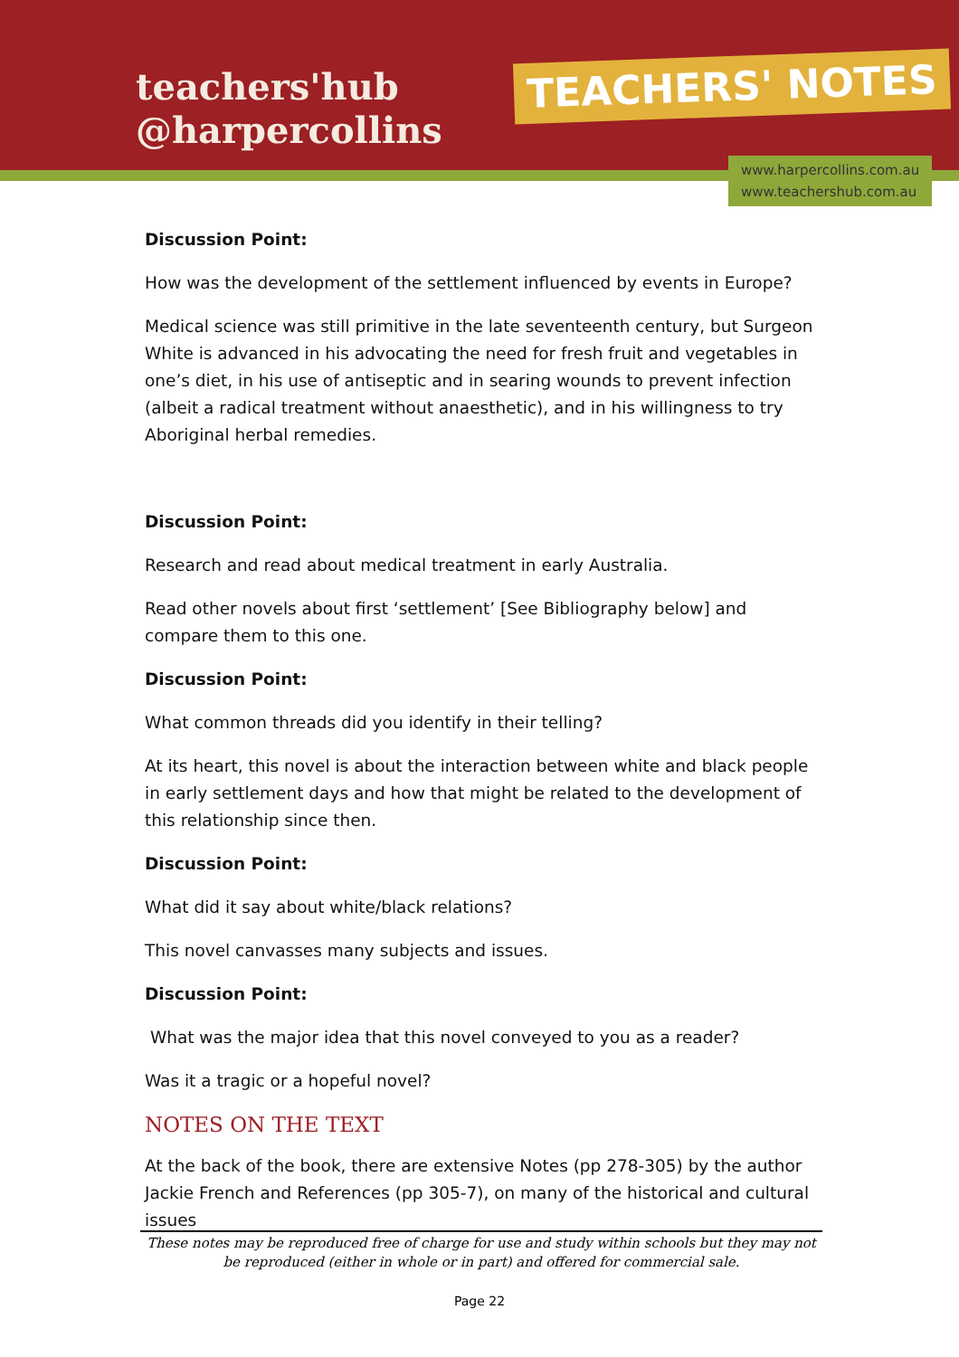teachers'hub
@harpercollins
TEACHERS' NOTES
www.harpercollins.com.au
www.teachershub.com.au
Discussion Point:
How was the development of the settlement influenced by events in Europe?
Medical science was still primitive in the late seventeenth century, but Surgeon White is advanced in his advocating the need for fresh fruit and vegetables in one’s diet, in his use of antiseptic and in searing wounds to prevent infection (albeit a radical treatment without anaesthetic), and in his willingness to try Aboriginal herbal remedies.
Discussion Point:
Research and read about medical treatment in early Australia.
Read other novels about first ‘settlement’ [See Bibliography below] and compare them to this one.
Discussion Point:
What common threads did you identify in their telling?
At its heart, this novel is about the interaction between white and black people in early settlement days and how that might be related to the development of this relationship since then.
Discussion Point:
What did it say about white/black relations?
This novel canvasses many subjects and issues.
Discussion Point:
What was the major idea that this novel conveyed to you as a reader?
Was it a tragic or a hopeful novel?
NOTES ON THE TEXT
At the back of the book, there are extensive Notes (pp 278-305) by the author Jackie French and References (pp 305-7), on many of the historical and cultural issues
These notes may be reproduced free of charge for use and study within schools but they may not be reproduced (either in whole or in part) and offered for commercial sale.
Page 22